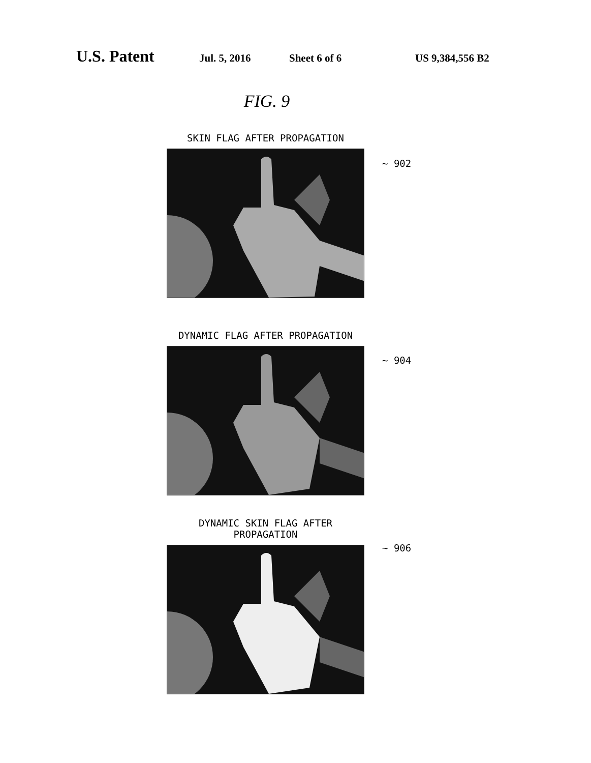U.S. Patent Jul. 5, 2016 Sheet 6 of 6 US 9,384,556 B2
FIG. 9
SKIN FLAG AFTER PROPAGATION
~ 902
DYNAMIC FLAG AFTER PROPAGATION
~ 904
DYNAMIC SKIN FLAG AFTER PROPAGATION
~ 906